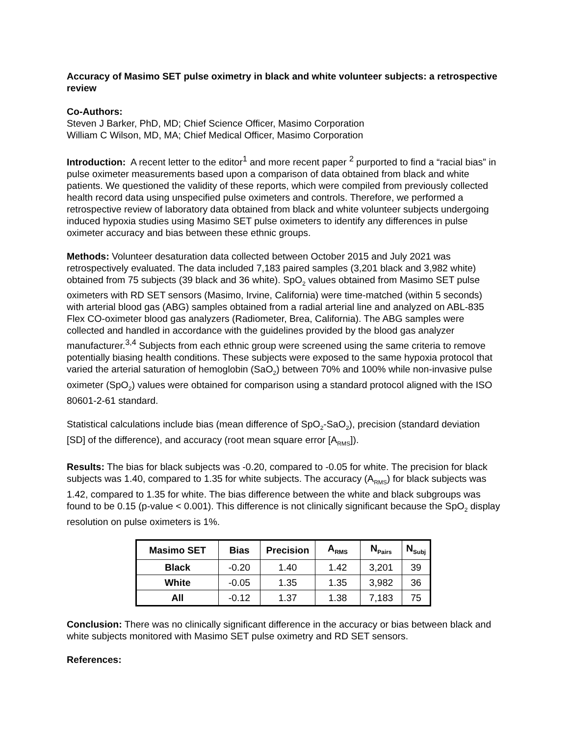Accuracy of Masimo SET pulse oximetry in black and white volunteer subjects: a retrospective review
Co-Authors:
Steven J Barker, PhD, MD; Chief Science Officer, Masimo Corporation
William C Wilson, MD, MA; Chief Medical Officer, Masimo Corporation
Introduction: A recent letter to the editor<sup>1</sup> and more recent paper <sup>2</sup> purported to find a “racial bias” in pulse oximeter measurements based upon a comparison of data obtained from black and white patients. We questioned the validity of these reports, which were compiled from previously collected health record data using unspecified pulse oximeters and controls. Therefore, we performed a retrospective review of laboratory data obtained from black and white volunteer subjects undergoing induced hypoxia studies using Masimo SET pulse oximeters to identify any differences in pulse oximeter accuracy and bias between these ethnic groups.
Methods: Volunteer desaturation data collected between October 2015 and July 2021 was retrospectively evaluated. The data included 7,183 paired samples (3,201 black and 3,982 white) obtained from 75 subjects (39 black and 36 white). SpO<sub>2</sub> values obtained from Masimo SET pulse oximeters with RD SET sensors (Masimo, Irvine, California) were time-matched (within 5 seconds) with arterial blood gas (ABG) samples obtained from a radial arterial line and analyzed on ABL-835 Flex CO-oximeter blood gas analyzers (Radiometer, Brea, California). The ABG samples were collected and handled in accordance with the guidelines provided by the blood gas analyzer manufacturer.<sup>3,4</sup> Subjects from each ethnic group were screened using the same criteria to remove potentially biasing health conditions. These subjects were exposed to the same hypoxia protocol that varied the arterial saturation of hemoglobin (SaO<sub>2</sub>) between 70% and 100% while non-invasive pulse oximeter (SpO<sub>2</sub>) values were obtained for comparison using a standard protocol aligned with the ISO 80601-2-61 standard.
Statistical calculations include bias (mean difference of SpO<sub>2</sub>-SaO<sub>2</sub>), precision (standard deviation [SD] of the difference), and accuracy (root mean square error [A<sub>RMS</sub>]).
Results: The bias for black subjects was -0.20, compared to -0.05 for white. The precision for black subjects was 1.40, compared to 1.35 for white subjects. The accuracy (A<sub>RMS</sub>) for black subjects was 1.42, compared to 1.35 for white. The bias difference between the white and black subgroups was found to be 0.15 (p-value < 0.001). This difference is not clinically significant because the SpO<sub>2</sub> display resolution on pulse oximeters is 1%.
| Masimo SET | Bias | Precision | A<sub>RMS</sub> | N<sub>Pairs</sub> | N<sub>Subj</sub> |
| --- | --- | --- | --- | --- | --- |
| Black | -0.20 | 1.40 | 1.42 | 3,201 | 39 |
| White | -0.05 | 1.35 | 1.35 | 3,982 | 36 |
| All | -0.12 | 1.37 | 1.38 | 7,183 | 75 |
Conclusion: There was no clinically significant difference in the accuracy or bias between black and white subjects monitored with Masimo SET pulse oximetry and RD SET sensors.
References: